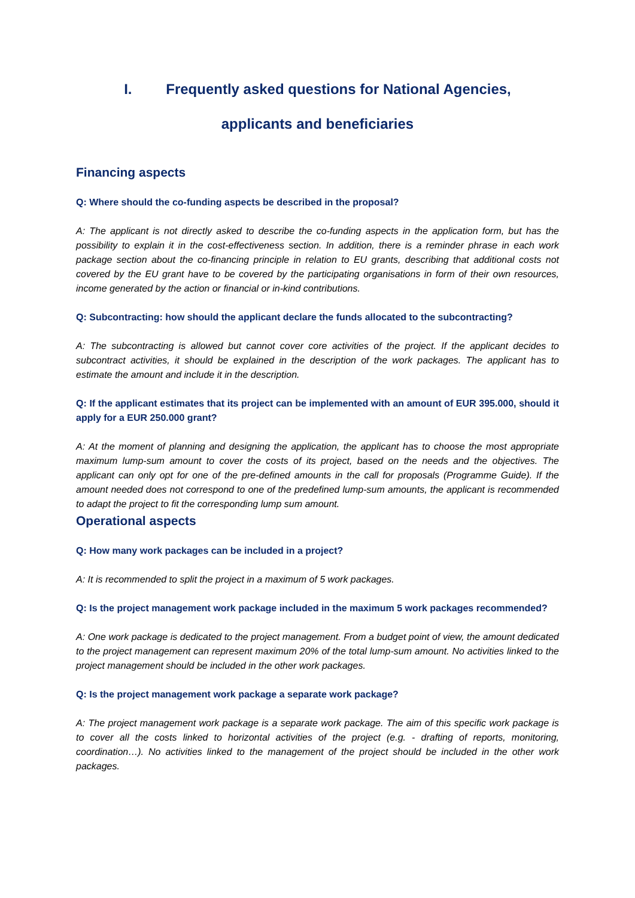I. Frequently asked questions for National Agencies,
applicants and beneficiaries
Financing aspects
Q: Where should the co-funding aspects be described in the proposal?
A: The applicant is not directly asked to describe the co-funding aspects in the application form, but has the possibility to explain it in the cost-effectiveness section. In addition, there is a reminder phrase in each work package section about the co-financing principle in relation to EU grants, describing that additional costs not covered by the EU grant have to be covered by the participating organisations in form of their own resources, income generated by the action or financial or in-kind contributions.
Q: Subcontracting: how should the applicant declare the funds allocated to the subcontracting?
A: The subcontracting is allowed but cannot cover core activities of the project. If the applicant decides to subcontract activities, it should be explained in the description of the work packages. The applicant has to estimate the amount and include it in the description.
Q: If the applicant estimates that its project can be implemented with an amount of EUR 395.000, should it apply for a EUR 250.000 grant?
A: At the moment of planning and designing the application, the applicant has to choose the most appropriate maximum lump-sum amount to cover the costs of its project, based on the needs and the objectives. The applicant can only opt for one of the pre-defined amounts in the call for proposals (Programme Guide). If the amount needed does not correspond to one of the predefined lump-sum amounts, the applicant is recommended to adapt the project to fit the corresponding lump sum amount.
Operational aspects
Q: How many work packages can be included in a project?
A: It is recommended to split the project in a maximum of 5 work packages.
Q: Is the project management work package included in the maximum 5 work packages recommended?
A: One work package is dedicated to the project management. From a budget point of view, the amount dedicated to the project management can represent maximum 20% of the total lump-sum amount. No activities linked to the project management should be included in the other work packages.
Q: Is the project management work package a separate work package?
A: The project management work package is a separate work package. The aim of this specific work package is to cover all the costs linked to horizontal activities of the project (e.g. - drafting of reports, monitoring, coordination…). No activities linked to the management of the project should be included in the other work packages.